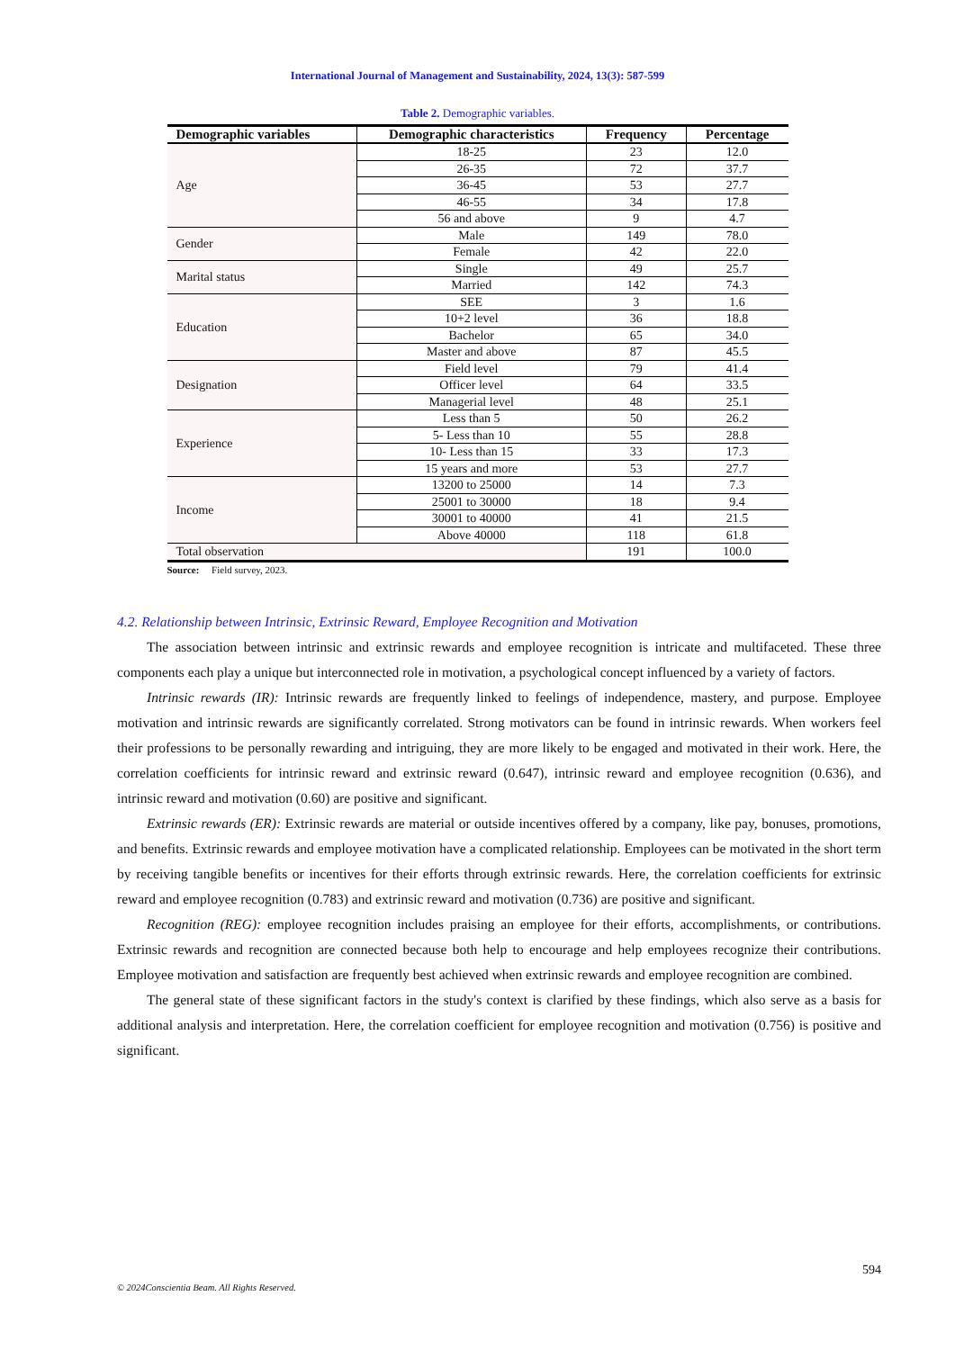International Journal of Management and Sustainability, 2024, 13(3): 587-599
Table 2. Demographic variables.
| Demographic variables | Demographic characteristics | Frequency | Percentage |
| --- | --- | --- | --- |
| Age | 18-25 | 23 | 12.0 |
| | 26-35 | 72 | 37.7 |
| | 36-45 | 53 | 27.7 |
| | 46-55 | 34 | 17.8 |
| | 56 and above | 9 | 4.7 |
| Gender | Male | 149 | 78.0 |
| | Female | 42 | 22.0 |
| Marital status | Single | 49 | 25.7 |
| | Married | 142 | 74.3 |
| Education | SEE | 3 | 1.6 |
| | 10+2 level | 36 | 18.8 |
| | Bachelor | 65 | 34.0 |
| | Master and above | 87 | 45.5 |
| Designation | Field level | 79 | 41.4 |
| | Officer level | 64 | 33.5 |
| | Managerial level | 48 | 25.1 |
| Experience | Less than 5 | 50 | 26.2 |
| | 5- Less than 10 | 55 | 28.8 |
| | 10- Less than 15 | 33 | 17.3 |
| | 15 years and more | 53 | 27.7 |
| Income | 13200 to 25000 | 14 | 7.3 |
| | 25001 to 30000 | 18 | 9.4 |
| | 30001 to 40000 | 41 | 21.5 |
| | Above 40000 | 118 | 61.8 |
| Total observation | | 191 | 100.0 |
Source: Field survey, 2023.
4.2. Relationship between Intrinsic, Extrinsic Reward, Employee Recognition and Motivation
The association between intrinsic and extrinsic rewards and employee recognition is intricate and multifaceted. These three components each play a unique but interconnected role in motivation, a psychological concept influenced by a variety of factors.
Intrinsic rewards (IR): Intrinsic rewards are frequently linked to feelings of independence, mastery, and purpose. Employee motivation and intrinsic rewards are significantly correlated. Strong motivators can be found in intrinsic rewards. When workers feel their professions to be personally rewarding and intriguing, they are more likely to be engaged and motivated in their work. Here, the correlation coefficients for intrinsic reward and extrinsic reward (0.647), intrinsic reward and employee recognition (0.636), and intrinsic reward and motivation (0.60) are positive and significant.
Extrinsic rewards (ER): Extrinsic rewards are material or outside incentives offered by a company, like pay, bonuses, promotions, and benefits. Extrinsic rewards and employee motivation have a complicated relationship. Employees can be motivated in the short term by receiving tangible benefits or incentives for their efforts through extrinsic rewards. Here, the correlation coefficients for extrinsic reward and employee recognition (0.783) and extrinsic reward and motivation (0.736) are positive and significant.
Recognition (REG): employee recognition includes praising an employee for their efforts, accomplishments, or contributions. Extrinsic rewards and recognition are connected because both help to encourage and help employees recognize their contributions. Employee motivation and satisfaction are frequently best achieved when extrinsic rewards and employee recognition are combined.
The general state of these significant factors in the study's context is clarified by these findings, which also serve as a basis for additional analysis and interpretation. Here, the correlation coefficient for employee recognition and motivation (0.756) is positive and significant.
594
© 2024Conscientia Beam. All Rights Reserved.